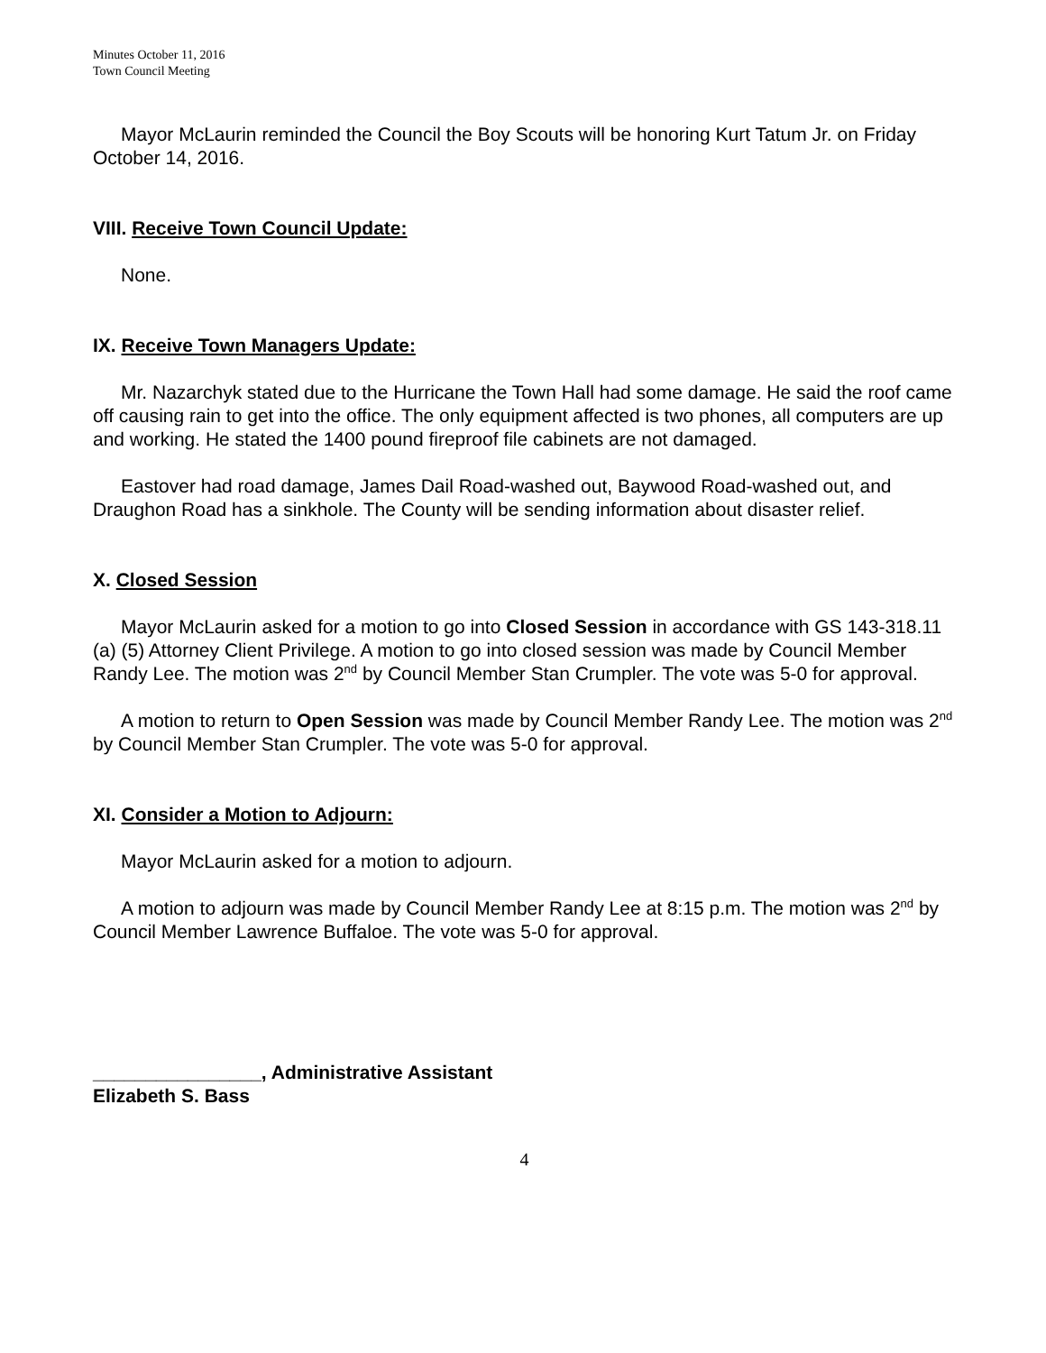Minutes October 11, 2016
Town Council Meeting
Mayor McLaurin reminded the Council the Boy Scouts will be honoring Kurt Tatum Jr. on Friday October 14, 2016.
VIII. Receive Town Council Update:
None.
IX. Receive Town Managers Update:
Mr. Nazarchyk stated due to the Hurricane the Town Hall had some damage. He said the roof came off causing rain to get into the office. The only equipment affected is two phones, all computers are up and working. He stated the 1400 pound fireproof file cabinets are not damaged.
Eastover had road damage, James Dail Road-washed out, Baywood Road-washed out, and Draughon Road has a sinkhole. The County will be sending information about disaster relief.
X. Closed Session
Mayor McLaurin asked for a motion to go into Closed Session in accordance with GS 143-318.11 (a) (5) Attorney Client Privilege. A motion to go into closed session was made by Council Member Randy Lee. The motion was 2<sup>nd</sup> by Council Member Stan Crumpler. The vote was 5-0 for approval.
A motion to return to Open Session was made by Council Member Randy Lee. The motion was 2<sup>nd</sup> by Council Member Stan Crumpler. The vote was 5-0 for approval.
XI. Consider a Motion to Adjourn:
Mayor McLaurin asked for a motion to adjourn.
A motion to adjourn was made by Council Member Randy Lee at 8:15 p.m. The motion was 2<sup>nd</sup> by Council Member Lawrence Buffaloe. The vote was 5-0 for approval.
________________, Administrative Assistant
Elizabeth S. Bass
4